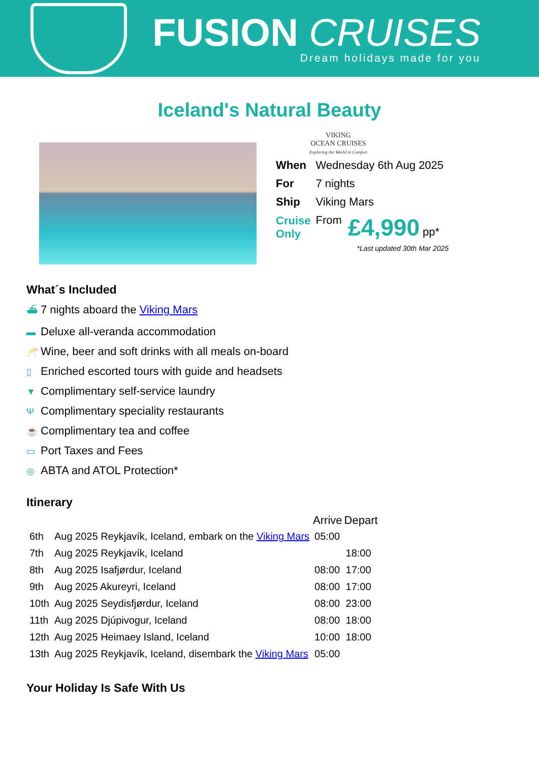FUSION CRUISES
Dream holidays made for you
Iceland's Natural Beauty
VIKING
OCEAN CRUISES
Exploring the World in Comfort
| When | Wednesday 6th Aug 2025 | |
| For | 7 nights | |
| Ship | Viking Mars | |
| Cruise Only | From | £4,990 pp* |
*Last updated 30th Mar 2025
What´s Included
⛴ 7 nights aboard the Viking Mars
▬ Deluxe all-veranda accommodation
🥂 Wine, beer and soft drinks with all meals on-board
▯ Enriched escorted tours with guide and headsets
▼ Complimentary self-service laundry
Ψ Complimentary speciality restaurants
☕ Complimentary tea and coffee
▭ Port Taxes and Fees
◎ ABTA and ATOL Protection*
Itinerary
| | | Arrive | Depart |
| 6th | Aug 2025 Reykjavík, Iceland, embark on the Viking Mars | 05:00 | |
| 7th | Aug 2025 Reykjavík, Iceland | | 18:00 |
| 8th | Aug 2025 Isafjørdur, Iceland | 08:00 | 17:00 |
| 9th | Aug 2025 Akureyri, Iceland | 08:00 | 17:00 |
| 10th | Aug 2025 Seydisfjørdur, Iceland | 08:00 | 23:00 |
| 11th | Aug 2025 Djúpivogur, Iceland | 08:00 | 18:00 |
| 12th | Aug 2025 Heimaey Island, Iceland | 10:00 | 18:00 |
| 13th | Aug 2025 Reykjavík, Iceland, disembark the Viking Mars | 05:00 | |
Your Holiday Is Safe With Us